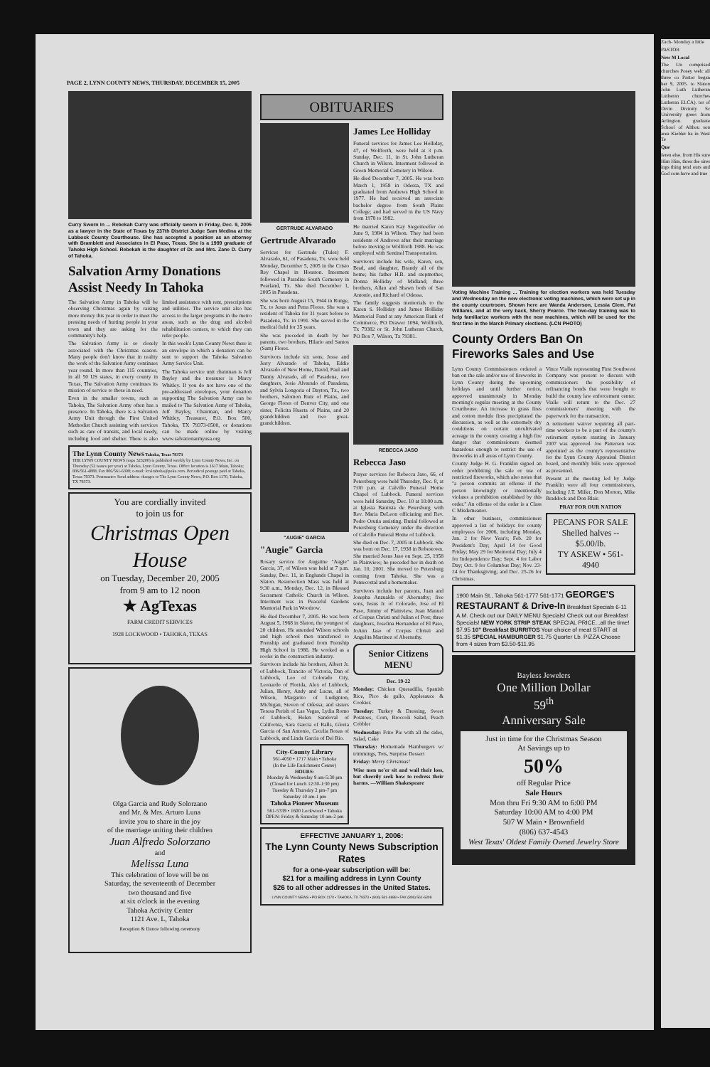PAGE 2, LYNN COUNTY NEWS, THURSDAY, DECEMBER 15, 2005
Curry Sworn In ... Rebekah Curry was officially sworn in Friday, Dec. 9, 2005 as a lawyer in the State of Texas by 237th District Judge Sam Medina at the Lubbock County Courthouse. She has accepted a position as an attorney with Bramblett and Associates in El Paso, Texas. She is a 1999 graduate of Tahoka High School. Rebekah is the daughter of Dr. and Mrs. Zane D. Curry of Tahoka.
Salvation Army Donations Assist Needy In Tahoka
The Salvation Army in Tahoka will be observing Christmas again by raising more money this year in order to meet the pressing needs of hurting people in your town and they are asking for the community's help.
The Salvation Army is so closely associated with the Christmas season. Many people don't know that in reality the work of the Salvation Army continues year round. In more than 115 countries, in all 50 US states, in every county in Texas, The Salvation Army continues its mission of service to those in need.
Even in the smaller towns, such as Tahoka, The Salvation Army often has a presence. In Tahoka, there is a Salvation Army Unit through the First United Methodist Church assisting with services such as care of transits, and local needy, including food and shelter. There is also limited assistance with rent, prescriptions and utilities. The service unit also has access to the larger programs in the metro areas, such as the drug and alcohol rehabilitation centers, to which they can refer people.
In this week's Lynn County News there is an envelope in which a donation can be sent to support the Tahoka Salvation Army Service Unit.
The Tahoka service unit chairman is Jeff Bayley and the treasurer is Marcy Whitley. If you do not have one of the pre-addressed envelopes, your donation supporting The Salvation Army can be mailed to The Salvation Army of Tahoka, Jeff Bayley, Chairman, and Marcy Whitley, Treasurer, P.O. Box 500, Tahoka, TX 79373-0500, or donations can be made online by visiting www.salvationarmyusa.org
The Lynn County News Tahoka, Texas 79373
THE LYNN COUNTY NEWS (usps 323200) is published weekly by Lynn County News, Inc. on Thursday (52 issues per year) at Tahoka, Lynn County, Texas. Office location is 1617 Main, Tahoka; 806/561-4888; Fax 806/561-6308; e-mail: lcn1tahoka@poka.com. Periodical postage paid at Tahoka, Texas 79373. Postmaster: Send address changes to The Lynn County News, P.O. Box 1170, Tahoka, TX 79373.
You are cordially invited
to join us for
Christmas Open House
on Tuesday, December 20, 2005
from 9 am to 12 noon
★ AgTexas
FARM CREDIT SERVICES
1928 LOCKWOOD • TAHOKA, TEXAS
Olga Garcia and Rudy Solorzano
and Mr. & Mrs. Arturo Luna
invite you to share in the joy
of the marriage uniting their children
Juan Alfredo Solorzano
and
Melissa Luna
This celebration of love will be on
Saturday, the seventeenth of December
two thousand and five
at six o'clock in the evening
Tahoka Activity Center
1121 Ave. L, Tahoka
Reception & Dance following ceremony
OBITUARIES
GERTRUDE ALVARADO
Gertrude Alvarado
Services for Gertrude (Tules) F. Alvarado, 61, of Pasadena, Tx. were held Monday, December 5, 2005 in the Cristo Rey Chapel in Houston. Interment followed in Paradise South Cemetery in Pearland, Tx. She died December 1, 2005 in Pasadena.
She was born August 15, 1944 in Runge, Tx. to Jesus and Petra Flores. She was a resident of Tahoka for 31 years before to Pasadena, Tx. in 1991. She served in the medical field for 35 years.
She was preceded in death by her parents, two brothers, Hilario and Santos (Sam) Flores.
Survivors include six sons; Jesse and Jerry Alvarado of Tahoka, Eddie Alvarado of New Home, David, Paul and Danny Alvarado, all of Pasadena, two daughters, Josie Alvarado of Pasadena, and Sylvia Longoria of Dayton, Tx., two brothers, Salomon Ruiz of Plains, and George Flores of Denver City, and one sister, Felicita Huerta of Plains, and 20 grandchildren and two great-grandchildren.
"AUGIE" GARCIA
"Augie" Garcia
Rosary service for Augstine "Augie" Garcia, 37, of Wilson was held at 7 p.m. Sunday, Dec. 11, in Englunds Chapel in Slaton. Resurrection Mass was held at 9:30 a.m., Monday, Dec. 12, in Blessed Sacrament Catholic Church in Wilson. Interment was in Peaceful Gardens Memorial Park in Woodrow.
He died December 7, 2005. He was born August 5, 1968 in Slaton, the youngest of 20 children. He attended Wilson schools and high school then transferred to Frenship and graduated from Frenship High School in 1986. He worked as a roofer in the construction industry.
Survivors include his brothers, Albert Jr. of Lubbock, Trancito of Victoria, Dan of Lubbock, Leo of Colorado City, Leonardo of Florida, Alex of Lubbock, Julian, Henry, Andy and Lucas, all of Wilson, Margarito of Ludignton, Michigan, Steven of Odessa; and sisters Teresa Perish of Las Vegas, Lydia Romo of Lubbock, Helen Sandoval of California, Sara Garcia of Ralls, Gloria Garcia of San Antonio, Cecelia Rosas of Lubbock, and Linda Garcia of Del Rio.
City-County Library
561-4050 • 1717 Main • Tahoka
(In the Life Enrichment Center)
HOURS:
Monday & Wednesday 9 am-5:30 pm
(Closed for Lunch 12:30-1:30 pm)
Tuesday & Thursday 2 pm-7 pm
Saturday 10 am-1 pm
Tahoka Pioneer Museum
561-5339 • 1600 Lockwood • Tahoka
OPEN: Friday & Saturday 10 am-2 pm
James Lee Holliday
Funeral services for James Lee Holliday, 47, of Wolfforth, were held at 3 p.m. Sunday, Dec. 11, in St. John Lutheran Church in Wilson. Interment followed in Green Memorial Cemetery in Wilson.
He died December 7, 2005. He was born March 1, 1958 in Odessa, TX and graduated from Andrews High School in 1977. He had received an associate bachelor degree from South Plains College; and had served in the US Navy from 1978 to 1982.
He married Karen Kay Stegemoeller on June 9, 1984 in Wilson. They had been residents of Andrews after their marriage before moving to Wolfforth 1988. He was employed with Sentinel Transportation.
Survivors include his wife, Karen, son, Brad, and daughter, Brandy all of the home; his father H.B. and stepmother, Donna Holliday of Midland; three brothers, Allan and Shawn both of San Antonio, and Richard of Odessa.
The family suggests memorials to the Karen S. Holliday and James Holliday Memorial Fund at any American Bank of Commerce, PO Drawer 1094, Wolfforth, Tx 79382 or St. John Lutheran Church, PO Box 7, Wilson, Tx 79381.
REBECCA JASO
Rebecca Jaso
Prayer services for Rebecca Jaso, 66, of Petersburg were held Thursday, Dec. 8, at 7:00 p.m. at Calvillo Funeral Home Chapel of Lubbock. Funeral services were held Saturday, Dec. 10 at 10:00 a.m. at Iglesia Bautista de Petersburg with Rev. Maria DeLeon officiating and Rev. Pedro Orutia assisting. Burial followed at Petersburg Cemetery under the direction of Calvillo Funeral Home of Lubbock.
She died on Dec. 7, 2005 in Lubbock. She was born on Dec. 17, 1938 in Robestown. She married Jesus Jaso on Sept. 25, 1958 in Plainview; he preceded her in death on Jan. 10, 2001. She moved to Petersburg coming from Tahoka. She was a Pentecostal and a homemaker.
Survivors include her parents, Juan and Josepha Anzualda of Abernathy; five sons, Jesus Jr. of Colorado, Jose of El Paso, Jimmy of Plainview, Juan Manuel of Corpus Christi and Julian of Post; three daughters, Josefina Hernandez of El Paso, JoAnn Jaso of Corpus Christi and Angelita Martinez of Abernathy.
Senior Citizens MENU
Dec. 19-22
Monday: Chicken Quesadilla, Spanish Rice, Pico de gallo, Applesauce & Cookies
Tuesday: Turkey & Dressing, Sweet Potatoes, Corn, Broccoli Salad, Peach Cobbler
Wednesday: Frito Pie with all the sides, Salad, Cake
Thursday: Homemade Hamburgers w/ trimmings, Tots, Surprise Dessert
Friday: Merry Christmas!
Wise men ne'er sit and wail their loss, but cheerily seek how to redress their harms. —William Shakespeare
EFFECTIVE JANUARY 1, 2006:
The Lynn County News Subscription Rates
for a one-year subscription will be:
$21 for a mailing address in Lynn County
$26 to all other addresses in the United States.
LYNN COUNTY NEWS • PO BOX 1170 • TAHOKA, TX 79373 • (806) 561-4888 • FAX (806) 561-6308
Voting Machine Training ... Training for election workers was held Tuesday and Wednesday on the new electronic voting machines, which were set up in the county courtroom. Shown here are Wanda Anderson, Lessia Clem, Pat Williams, and at the very back, Sherry Pearce. The two-day training was to help familiarize workers with the new machines, which will be used for the first time in the March Primary elections. (LCN PHOTO)
County Orders Ban On Fireworks Sales and Use
Lynn County Commissioners ordered a ban on the sale and/or use of fireworks in Lynn County during the upcoming holidays and until further notice, approved unanimously in Monday morning's regular meeting at the County Courthouse. An increase in grass fires and cotton module fires precipitated the discussion, as well as the extremely dry conditions on certain uncultivated acreage in the county creating a high fire danger that commissioners deemed hazardous enough to restrict the use of fireworks in all areas of Lynn County.
County Judge H. G. Franklin signed an order prohibiting the sale or use of restricted fireworks, which also notes that "a person commits an offense if the person knowingly or intentionally violates a prohibition established by this order." An offense of the order is a Class C Misdemeanor.
In other business, commissioners approved a list of holidays for county employees for 2006, including Monday, Jan. 2 for New Year's; Feb. 20 for President's Day; April 14 for Good Friday; May 29 for Memorial Day; July 4 for Independence Day; Sept. 4 for Labor Day; Oct. 9 for Columbus Day; Nov. 23-24 for Thanksgiving; and Dec. 25-26 for Christmas.
Vince Vialle representing First Southwest Company was present to discuss with commissioners the possibility of refinancing bonds that were bought to build the county law enforcement center. Vialle will return to the Dec. 27 commissioners' meeting with the paperwork for the transaction.
A retirement waiver requiring all part-time workers to be a part of the county's retirement system starting in January 2007 was approved. Joe Patterson was appointed as the county's representative for the Lynn County Appraisal District board, and monthly bills were approved as presented.
Present at the meeting led by Judge Franklin were all four commissioners, including J.T. Miller, Don Morton, Mike Braddock and Don Blair.
PRAY FOR OUR NATION
PECANS FOR SALE
Shelled halves --
$5.00/lb.
TY ASKEW • 561-4940
1900 Main St., Tahoka 561-1777 561-1771 GEORGE'S RESTAURANT & Drive-In Breakfast Specials 6-11 A.M. Check out our DAILY MENU Specials! Check out our Breakfast Specials! NEW YORK STRIP STEAK SPECIAL PRICE...all the time! $7.95 10" Breakfast BURRITOS Your choice of meat START at $1.35 SPECIAL HAMBURGER $1.75 Quarter Lb. PIZZA Choose from 4 sizes from $3.50-$11.95
Bayless Jewelers
One Million Dollar
59<sup>th</sup>
Anniversary Sale
Just in time for the Christmas Season
At Savings up to
50%
off Regular Price
Sale Hours
Mon thru Fri 9:30 AM to 6:00 PM
Saturday 10:00 AM to 4:00 PM
507 W Main • Brownfield
(806) 637-4543
West Texas' Oldest Family Owned Jewelry Store
Zach- Monday a little
PASTOR
New M Local
The Un comprised churches Posey welc all three co Pastor began her 9, 2005. to Slaton John Luth Lutheran Lutheran churches Lutheran ELCA). tor of Divin Divinity Sc University grees from Arlington. graduate School of Althou son area Kiebler ha in West Te
Que
feren else. from His sure Him Him, threa the sires ings thing tend ours and God com have and true